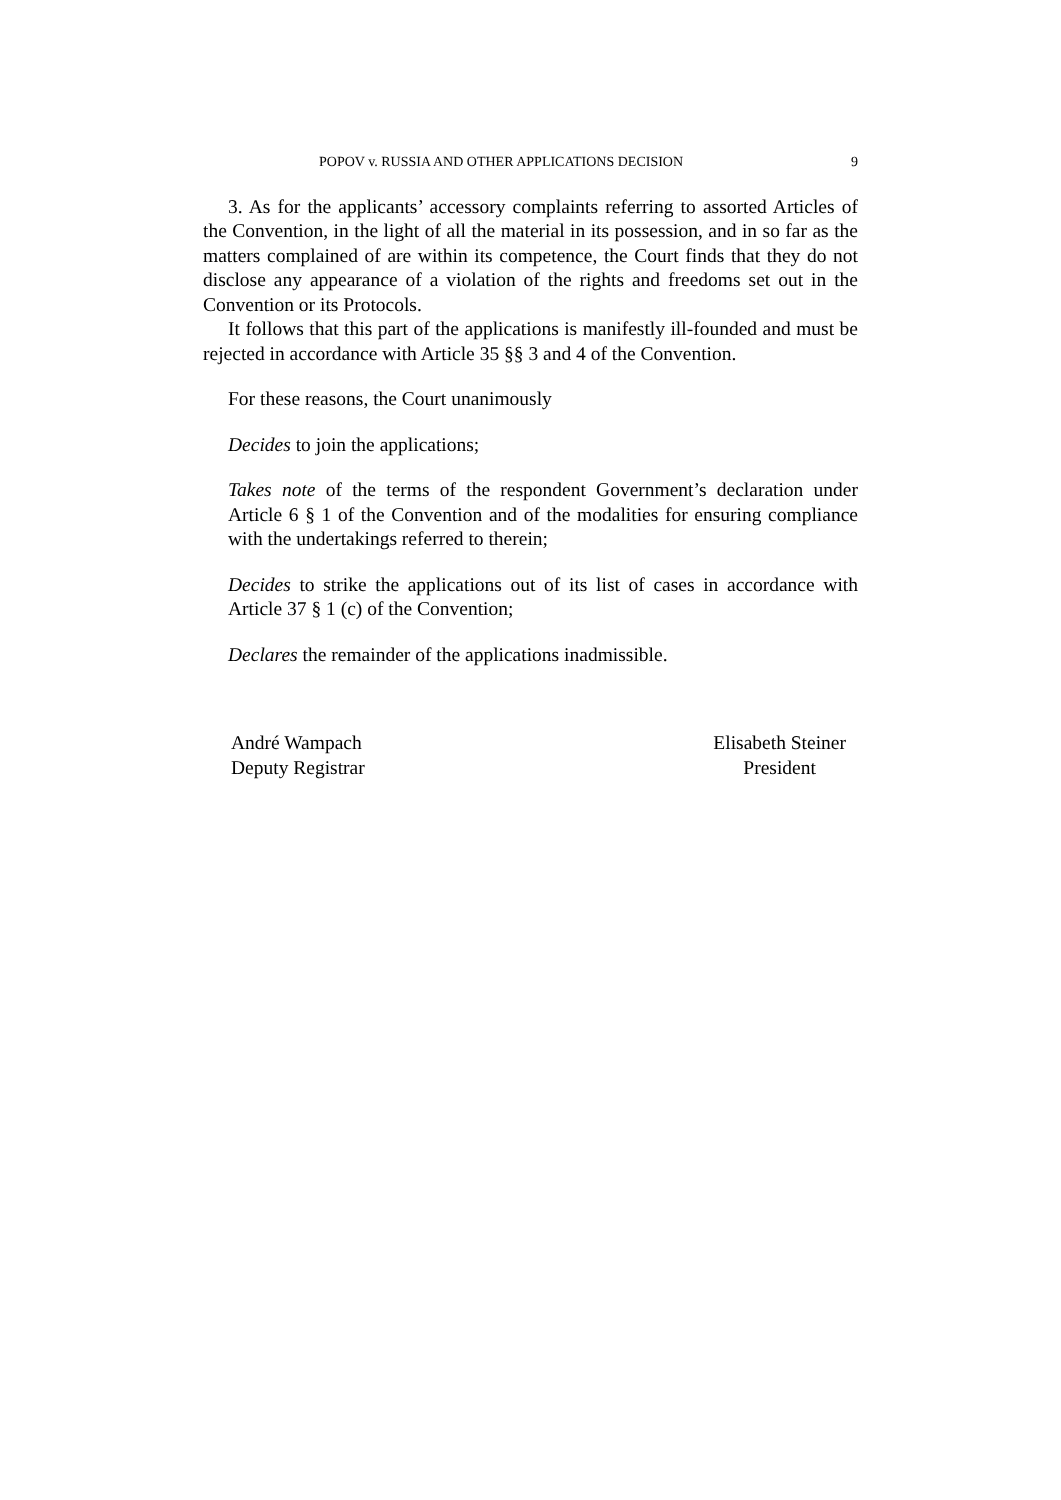POPOV v. RUSSIA AND OTHER APPLICATIONS DECISION 9
3. As for the applicants’ accessory complaints referring to assorted Articles of the Convention, in the light of all the material in its possession, and in so far as the matters complained of are within its competence, the Court finds that they do not disclose any appearance of a violation of the rights and freedoms set out in the Convention or its Protocols.
It follows that this part of the applications is manifestly ill-founded and must be rejected in accordance with Article 35 §§ 3 and 4 of the Convention.
For these reasons, the Court unanimously
Decides to join the applications;
Takes note of the terms of the respondent Government’s declaration under Article 6 § 1 of the Convention and of the modalities for ensuring compliance with the undertakings referred to therein;
Decides to strike the applications out of its list of cases in accordance with Article 37 § 1 (c) of the Convention;
Declares the remainder of the applications inadmissible.
André Wampach
Deputy Registrar
Elisabeth Steiner
President